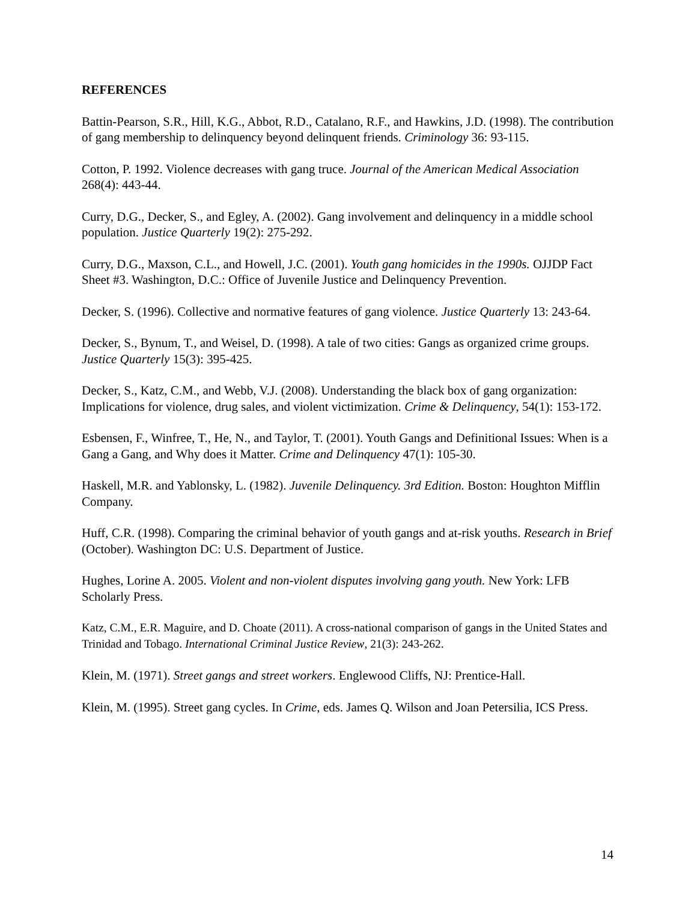REFERENCES
Battin-Pearson, S.R., Hill, K.G., Abbot, R.D., Catalano, R.F., and Hawkins, J.D. (1998). The contribution of gang membership to delinquency beyond delinquent friends. Criminology 36: 93-115.
Cotton, P. 1992. Violence decreases with gang truce. Journal of the American Medical Association 268(4): 443-44.
Curry, D.G., Decker, S., and Egley, A. (2002). Gang involvement and delinquency in a middle school population. Justice Quarterly 19(2): 275-292.
Curry, D.G., Maxson, C.L., and Howell, J.C. (2001). Youth gang homicides in the 1990s. OJJDP Fact Sheet #3. Washington, D.C.: Office of Juvenile Justice and Delinquency Prevention.
Decker, S. (1996). Collective and normative features of gang violence. Justice Quarterly 13: 243-64.
Decker, S., Bynum, T., and Weisel, D. (1998). A tale of two cities: Gangs as organized crime groups. Justice Quarterly 15(3): 395-425.
Decker, S., Katz, C.M., and Webb, V.J. (2008). Understanding the black box of gang organization: Implications for violence, drug sales, and violent victimization. Crime & Delinquency, 54(1): 153-172.
Esbensen, F., Winfree, T., He, N., and Taylor, T. (2001). Youth Gangs and Definitional Issues: When is a Gang a Gang, and Why does it Matter. Crime and Delinquency 47(1): 105-30.
Haskell, M.R. and Yablonsky, L. (1982). Juvenile Delinquency. 3rd Edition. Boston: Houghton Mifflin Company.
Huff, C.R. (1998). Comparing the criminal behavior of youth gangs and at-risk youths. Research in Brief (October). Washington DC: U.S. Department of Justice.
Hughes, Lorine A. 2005. Violent and non-violent disputes involving gang youth. New York: LFB Scholarly Press.
Katz, C.M., E.R. Maguire, and D. Choate (2011). A cross-national comparison of gangs in the United States and Trinidad and Tobago. International Criminal Justice Review, 21(3): 243-262.
Klein, M. (1971). Street gangs and street workers. Englewood Cliffs, NJ: Prentice-Hall.
Klein, M. (1995). Street gang cycles. In Crime, eds. James Q. Wilson and Joan Petersilia, ICS Press.
14